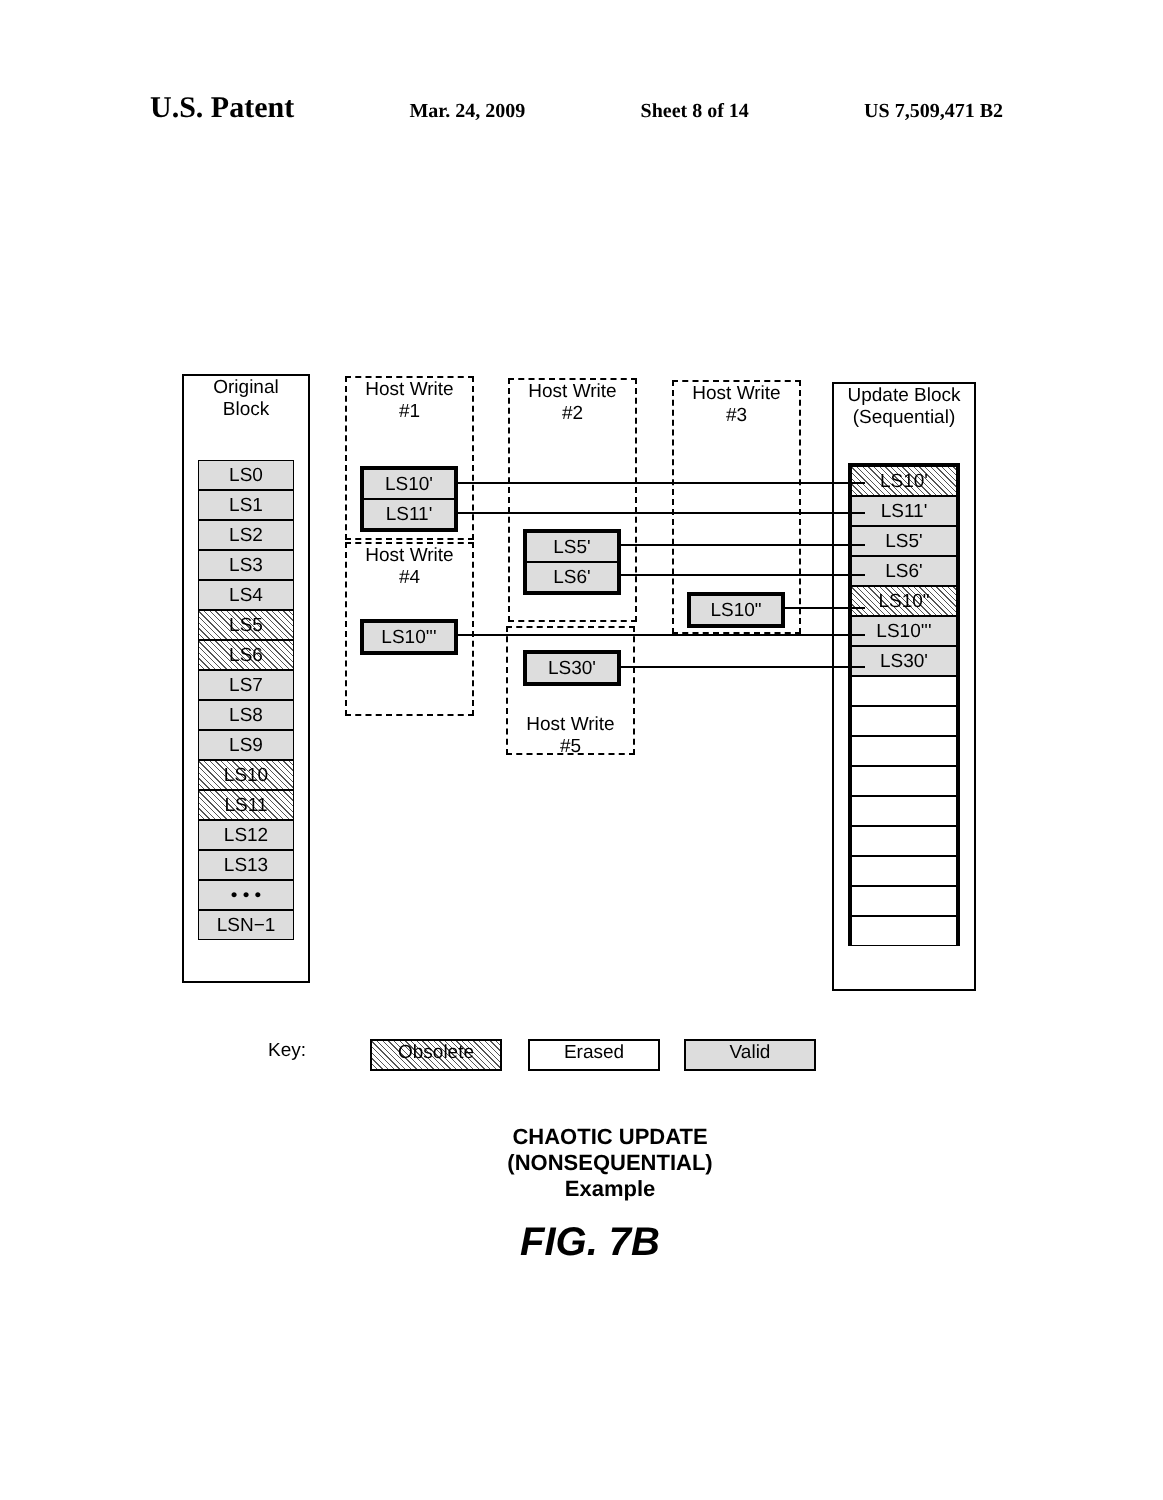U.S. Patent Mar. 24, 2009 Sheet 8 of 14 US 7,509,471 B2
Original
Block
LS0
LS1
LS2
LS3
LS4
LS5
LS6
LS7
LS8
LS9
LS10
LS11
LS12
LS13
• • •
LSN−1
Host Write
#1
LS10'
LS11'
Host Write
#4
LS10'''
Host Write
#2
LS5'
LS6'
Host Write
#5
LS30'
Host Write
#3
LS10"
Update Block
(Sequential)
LS10'
LS11'
LS5'
LS6'
LS10"
LS10'''
LS30'
Key: Obsolete Erased Valid
CHAOTIC UPDATE
(NONSEQUENTIAL)
Example
FIG. 7B